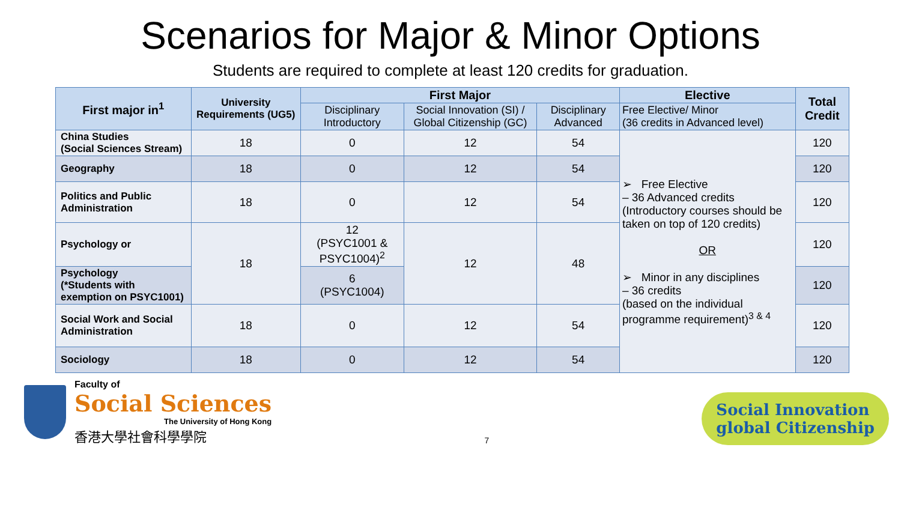Scenarios for Major & Minor Options
Students are required to complete at least 120 credits for graduation.
| First major in<sup>1</sup> | University Requirements (UG5) | First Major | | | Elective | Total Credit |
| --- | --- | --- | --- | --- | --- | --- |
| | | Disciplinary Introductory | Social Innovation (SI) / Global Citizenship (GC) | Disciplinary Advanced | Free Elective/ Minor (36 credits in Advanced level) | |
| China Studies (Social Sciences Stream) | 18 | 0 | 12 | 54 | ➢ Free Elective – 36 Advanced credits (Introductory courses should be taken on top of 120 credits) OR ➢ Minor in any disciplines – 36 credits (based on the individual programme requirement)<sup>3 & 4</sup> | 120 |
| Geography | 18 | 0 | 12 | 54 | | 120 |
| Politics and Public Administration | 18 | 0 | 12 | 54 | | 120 |
| Psychology or | 18 | 12 (PSYC1001 & PSYC1004)<sup>2</sup> | 12 | 48 | | 120 |
| Psychology (*Students with exemption on PSYC1001) | | 6 (PSYC1004) | | | | 120 |
| Social Work and Social Administration | 18 | 0 | 12 | 54 | | 120 |
| Sociology | 18 | 0 | 12 | 54 | | 120 |
Faculty of
Social Sciences
The University of Hong Kong
香港大學社會科學學院
7
Social Innovation
global Citizenship